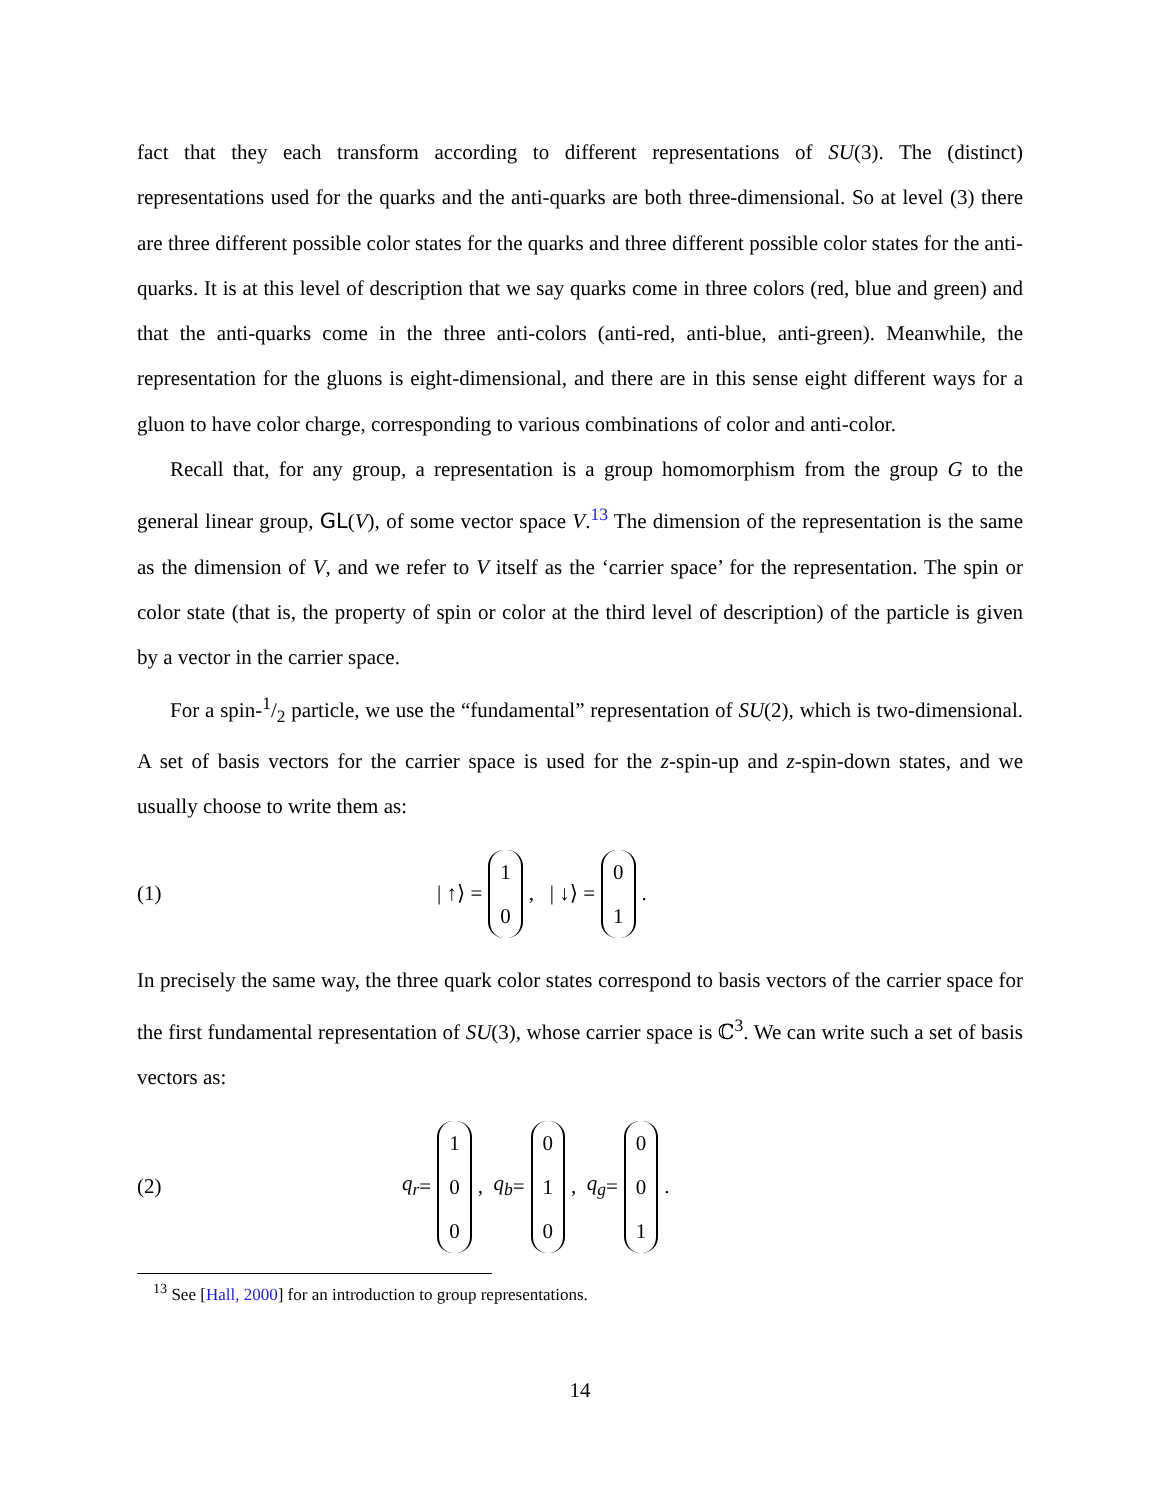fact that they each transform according to different representations of SU(3). The (distinct) representations used for the quarks and the anti-quarks are both three-dimensional. So at level (3) there are three different possible color states for the quarks and three different possible color states for the anti-quarks. It is at this level of description that we say quarks come in three colors (red, blue and green) and that the anti-quarks come in the three anti-colors (anti-red, anti-blue, anti-green). Meanwhile, the representation for the gluons is eight-dimensional, and there are in this sense eight different ways for a gluon to have color charge, corresponding to various combinations of color and anti-color.
Recall that, for any group, a representation is a group homomorphism from the group G to the general linear group, GL(V), of some vector space V.<sup>13</sup> The dimension of the representation is the same as the dimension of V, and we refer to V itself as the ‘carrier space’ for the representation. The spin or color state (that is, the property of spin or color at the third level of description) of the particle is given by a vector in the carrier space.
For a spin-1/2 particle, we use the “fundamental” representation of SU(2), which is two-dimensional. A set of basis vectors for the carrier space is used for the z-spin-up and z-spin-down states, and we usually choose to write them as:
(1) | ↑⟩ = 1 0, | ↓⟩ = 0 1.
In precisely the same way, the three quark color states correspond to basis vectors of the carrier space for the first fundamental representation of SU(3), whose carrier space is ℂ<sup>3</sup>. We can write such a set of basis vectors as:
(2) q<sub>r</sub> = 1 0 0, q<sub>b</sub> = 0 1 0, q<sub>g</sub> = 0 0 1.
<sup>13</sup> See [Hall, 2000] for an introduction to group representations.
14